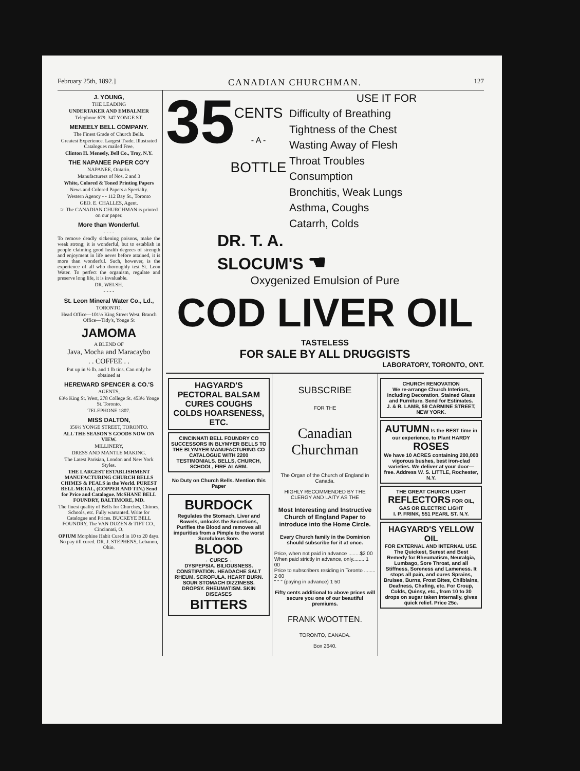February 25th, 1892.] CANADIAN CHURCHMAN. 127
J. YOUNG,
THE LEADING
UNDERTAKER AND EMBALMER
Telephone 679. 347 YONGE ST.
MENEELY BELL COMPANY.
The Finest Grade of Church Bells.
Greatest Experience. Largest Trade. Illustrated Catalogues mailed Free.
Clinton H. Meneely, Bell Co., Troy, N.Y.
THE NAPANEE PAPER CO'Y
NAPANEE, Ontario.
Manufacturers of Nos. 2 and 3
White, Colored & Toned Printing Papers
News and Colored Papers a Specialty.
Western Agency - - 112 Bay St., Toronto
GEO. E. CHALLES, Agent.
☞ The CANADIAN CHURCHMAN is printed on our paper.
More than Wonderful.
- - - -
To remove deadly sickening poisons, make the weak strong; it is wonderful, but to establish in people claiming good health degrees of strength and enjoyment in life never before attained, it is more than wonderful. Such, however, is the experience of all who thoroughly test St. Leon Water. To perfect the organism, regulate and preserve long life, it is invaluable.
DR. WELSH.
- - - -
St. Leon Mineral Water Co., Ld.,
TORONTO.
Head Office—101½ King Street West. Branch Office—Tidy's, Yonge St
JAMOMA
A BLEND OF
Java, Mocha and Maracaybo
. . COFFEE . .
Put up in ½ lb. and 1 lb tins. Can only be obtained at
HEREWARD SPENCER & CO.'S
AGENTS,
63½ King St. West, 278 College St. 453½ Yonge St. Toronto.
TELEPHONE 1807.
MISS DALTON,
356½ YONGE STREET, TORONTO.
ALL THE SEASON'S GOODS NOW ON VIEW.
MILLINERY,
DRESS AND MANTLE MAKING.
The Latest Parisian, London and New York Styles.
THE LARGEST ESTABLISHMENT MANUFACTURING CHURCH BELLS CHIMES & PEALS in the World. PUREST BELL METAL, (COPPER AND TIN.) Send for Price and Catalogue. McSHANE BELL FOUNDRY, BALTIMORE, MD.
The finest quality of Bells for Churches, Chimes, Schools, etc. Fully warranted. Write for Catalogue and Prices. BUCKEYE BELL FOUNDRY, The VAN DUZEN & TIFT CO., Cincinnati, O.
OPIUM Morphine Habit Cured in 10 to 20 days. No pay till cured. DR. J. STEPHENS, Lebanon, Ohio.
35
CENTS
- A -
BOTTLE
USE IT FOR
Difficulty of Breathing
Tightness of the Chest
Wasting Away of Flesh
Throat Troubles
Consumption
Bronchitis, Weak Lungs
Asthma, Coughs
Catarrh, Colds
DR. T. A.
SLOCUM'S ☚
Oxygenized Emulsion of Pure
COD LIVER OIL
TASTELESS
FOR SALE BY ALL DRUGGISTS
LABORATORY, TORONTO, ONT.
HAGYARD'S PECTORAL BALSAM
CURES COUGHS COLDS HOARSENESS, ETC.
CINCINNATI BELL FOUNDRY CO SUCCESSORS IN BLYMYER BELLS TO THE BLYMYER MANUFACTURING CO CATALOGUE WITH 2200 TESTIMONIALS. BELLS, CHURCH, SCHOOL, FIRE ALARM.
No Duty on Church Bells. Mention this Paper
BURDOCK
Regulates the Stomach, Liver and Bowels, unlocks the Secretions, Purifies the Blood and removes all impurities from a Pimple to the worst Scrofulous Sore.
BLOOD
→ CURES ←
DYSPEPSIA. BILIOUSNESS. CONSTIPATION. HEADACHE SALT RHEUM. SCROFULA. HEART BURN. SOUR STOMACH DIZZINESS. DROPSY. RHEUMATISM. SKIN DISEASES
BITTERS
SUBSCRIBE
FOR THE
Canadian Churchman
The Organ of the Church of England in Canada.
HIGHLY RECOMMENDED BY THE CLERGY AND LAITY AS THE
Most Interesting and Instructive Church of England Paper to introduce into the Home Circle.
Every Church family in the Dominion should subscribe for it at once.
Price, when not paid in advance ........$2 00
When paid strictly in advance, only........ 1 00
Price to subscribers residing in Toronto ........ 2 00
" " " (paying in advance) 1 50
Fifty cents additional to above prices will secure you one of our beautiful premiums.
FRANK WOOTTEN.
TORONTO, CANADA.
Box 2640.
CHURCH RENOVATION
We re-arrange Church Interiors, including Decoration, Stained Glass and Furniture. Send for Estimates.
J. & R. LAMB, 59 CARMINE STREET, NEW YORK.
AUTUMN Is the BEST time in our experience, to Plant HARDY ROSES
We have 10 ACRES containing 200,000 vigorous bushes, best iron-clad varieties. We deliver at your door—free. Address W. S. LITTLE, Rochester, N.Y.
THE GREAT CHURCH LIGHT REFLECTORS FOR OIL, GAS OR ELECTRIC LIGHT
I. P. FRINK, 551 PEARL ST. N.Y.
HAGYARD'S YELLOW OIL
FOR EXTERNAL AND INTERNAL USE.
The Quickest, Surest and Best Remedy for Rheumatism, Neuralgia, Lumbago, Sore Throat, and all Stiffness, Soreness and Lameness. It stops all pain, and cures Sprains, Bruises, Burns, Frost Bites, Chilblains, Deafness, Chafing, etc. For Croup, Colds, Quinsy, etc., from 10 to 30 drops on sugar taken internally, gives quick relief. Price 25c.